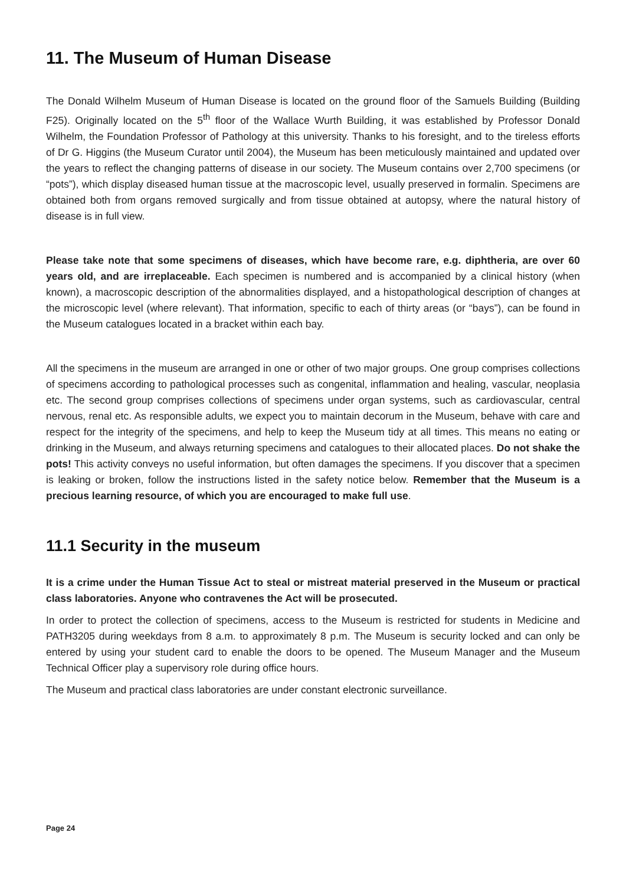11. The Museum of Human Disease
The Donald Wilhelm Museum of Human Disease is located on the ground floor of the Samuels Building (Building F25). Originally located on the 5<sup>th</sup> floor of the Wallace Wurth Building, it was established by Professor Donald Wilhelm, the Foundation Professor of Pathology at this university. Thanks to his foresight, and to the tireless efforts of Dr G. Higgins (the Museum Curator until 2004), the Museum has been meticulously maintained and updated over the years to reflect the changing patterns of disease in our society. The Museum contains over 2,700 specimens (or “pots”), which display diseased human tissue at the macroscopic level, usually preserved in formalin. Specimens are obtained both from organs removed surgically and from tissue obtained at autopsy, where the natural history of disease is in full view.
Please take note that some specimens of diseases, which have become rare, e.g. diphtheria, are over 60 years old, and are irreplaceable. Each specimen is numbered and is accompanied by a clinical history (when known), a macroscopic description of the abnormalities displayed, and a histopathological description of changes at the microscopic level (where relevant). That information, specific to each of thirty areas (or “bays”), can be found in the Museum catalogues located in a bracket within each bay.
All the specimens in the museum are arranged in one or other of two major groups. One group comprises collections of specimens according to pathological processes such as congenital, inflammation and healing, vascular, neoplasia etc. The second group comprises collections of specimens under organ systems, such as cardiovascular, central nervous, renal etc. As responsible adults, we expect you to maintain decorum in the Museum, behave with care and respect for the integrity of the specimens, and help to keep the Museum tidy at all times. This means no eating or drinking in the Museum, and always returning specimens and catalogues to their allocated places. Do not shake the pots! This activity conveys no useful information, but often damages the specimens. If you discover that a specimen is leaking or broken, follow the instructions listed in the safety notice below. Remember that the Museum is a precious learning resource, of which you are encouraged to make full use.
11.1 Security in the museum
It is a crime under the Human Tissue Act to steal or mistreat material preserved in the Museum or practical class laboratories. Anyone who contravenes the Act will be prosecuted.
In order to protect the collection of specimens, access to the Museum is restricted for students in Medicine and PATH3205 during weekdays from 8 a.m. to approximately 8 p.m. The Museum is security locked and can only be entered by using your student card to enable the doors to be opened. The Museum Manager and the Museum Technical Officer play a supervisory role during office hours.
The Museum and practical class laboratories are under constant electronic surveillance.
Page 24